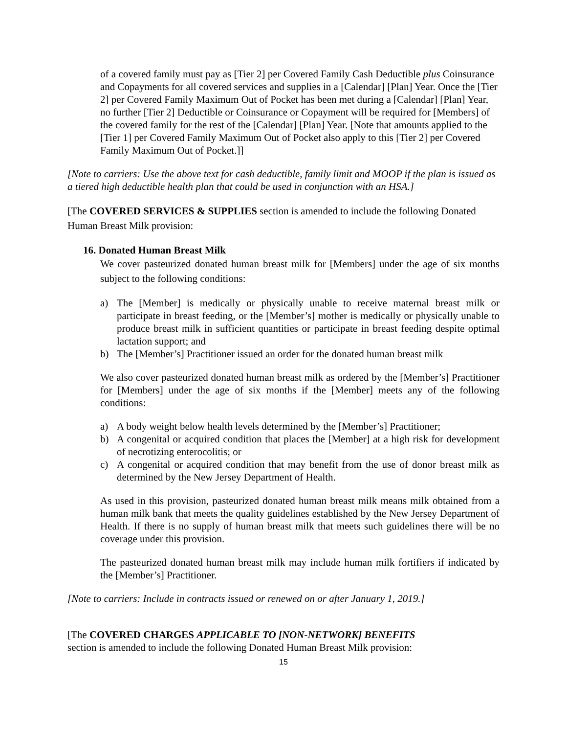of a covered family must pay as [Tier 2] per Covered Family Cash Deductible plus Coinsurance and Copayments for all covered services and supplies in a [Calendar] [Plan] Year. Once the [Tier 2] per Covered Family Maximum Out of Pocket has been met during a [Calendar] [Plan] Year, no further [Tier 2] Deductible or Coinsurance or Copayment will be required for [Members] of the covered family for the rest of the [Calendar] [Plan] Year. [Note that amounts applied to the [Tier 1] per Covered Family Maximum Out of Pocket also apply to this [Tier 2] per Covered Family Maximum Out of Pocket.]]
[Note to carriers: Use the above text for cash deductible, family limit and MOOP if the plan is issued as a tiered high deductible health plan that could be used in conjunction with an HSA.]
[The COVERED SERVICES & SUPPLIES section is amended to include the following Donated Human Breast Milk provision:
16. Donated Human Breast Milk
We cover pasteurized donated human breast milk for [Members] under the age of six months subject to the following conditions:
a) The [Member] is medically or physically unable to receive maternal breast milk or participate in breast feeding, or the [Member’s] mother is medically or physically unable to produce breast milk in sufficient quantities or participate in breast feeding despite optimal lactation support; and
b) The [Member’s] Practitioner issued an order for the donated human breast milk
We also cover pasteurized donated human breast milk as ordered by the [Member’s] Practitioner for [Members] under the age of six months if the [Member] meets any of the following conditions:
a) A body weight below health levels determined by the [Member’s] Practitioner;
b) A congenital or acquired condition that places the [Member] at a high risk for development of necrotizing enterocolitis; or
c) A congenital or acquired condition that may benefit from the use of donor breast milk as determined by the New Jersey Department of Health.
As used in this provision, pasteurized donated human breast milk means milk obtained from a human milk bank that meets the quality guidelines established by the New Jersey Department of Health. If there is no supply of human breast milk that meets such guidelines there will be no coverage under this provision.
The pasteurized donated human breast milk may include human milk fortifiers if indicated by the [Member’s] Practitioner.
[Note to carriers: Include in contracts issued or renewed on or after January 1, 2019.]
[The COVERED CHARGES APPLICABLE TO [NON-NETWORK] BENEFITS
section is amended to include the following Donated Human Breast Milk provision:
15